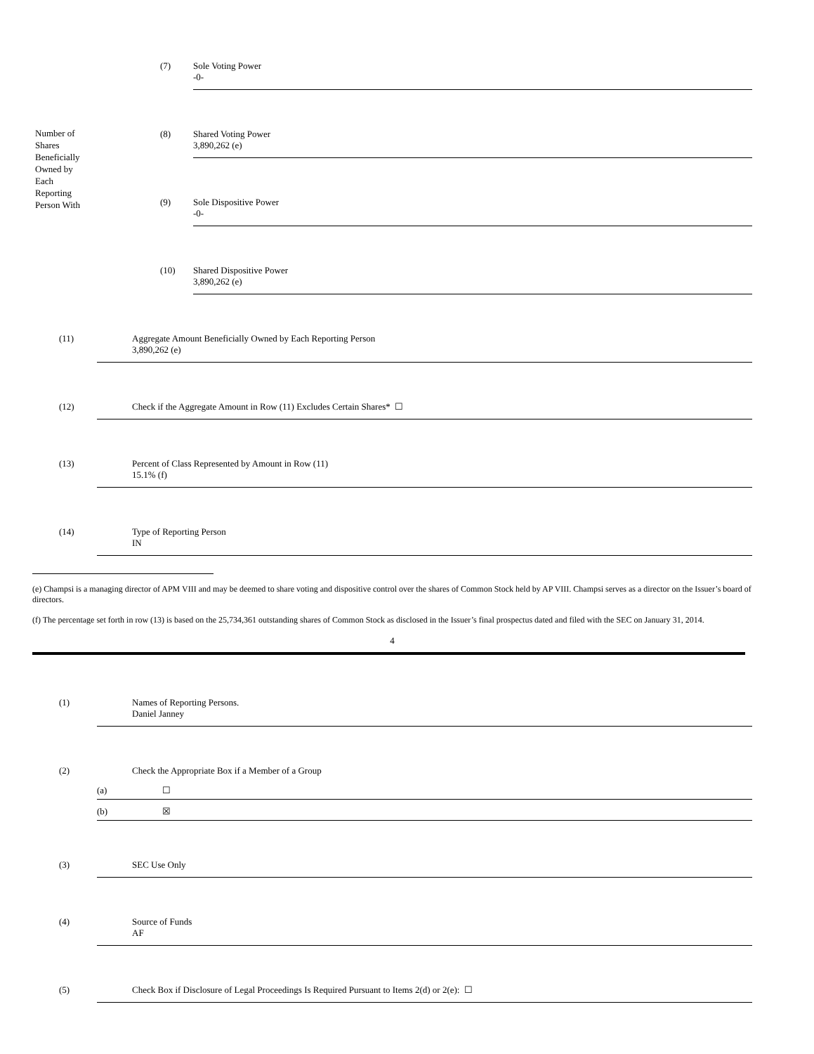Number of
Shares
Beneficially
Owned by
Each
Reporting
Person With
(7) Sole Voting Power
-0-
(8) Shared Voting Power
3,890,262 (e)
(9) Sole Dispositive Power
-0-
(10) Shared Dispositive Power
3,890,262 (e)
(11) Aggregate Amount Beneficially Owned by Each Reporting Person
3,890,262 (e)
(12) Check if the Aggregate Amount in Row (11) Excludes Certain Shares* ☐
(13) Percent of Class Represented by Amount in Row (11)
15.1% (f)
(14) Type of Reporting Person
IN
(e) Champsi is a managing director of APM VIII and may be deemed to share voting and dispositive control over the shares of Common Stock held by AP VIII. Champsi serves as a director on the Issuer’s board of directors.
(f) The percentage set forth in row (13) is based on the 25,734,361 outstanding shares of Common Stock as disclosed in the Issuer’s final prospectus dated and filed with the SEC on January 31, 2014.
4
(1) Names of Reporting Persons.
Daniel Janney
(2) Check the Appropriate Box if a Member of a Group
(a) ☐
(b) ☒
(3) SEC Use Only
(4) Source of Funds
AF
(5) Check Box if Disclosure of Legal Proceedings Is Required Pursuant to Items 2(d) or 2(e): ☐